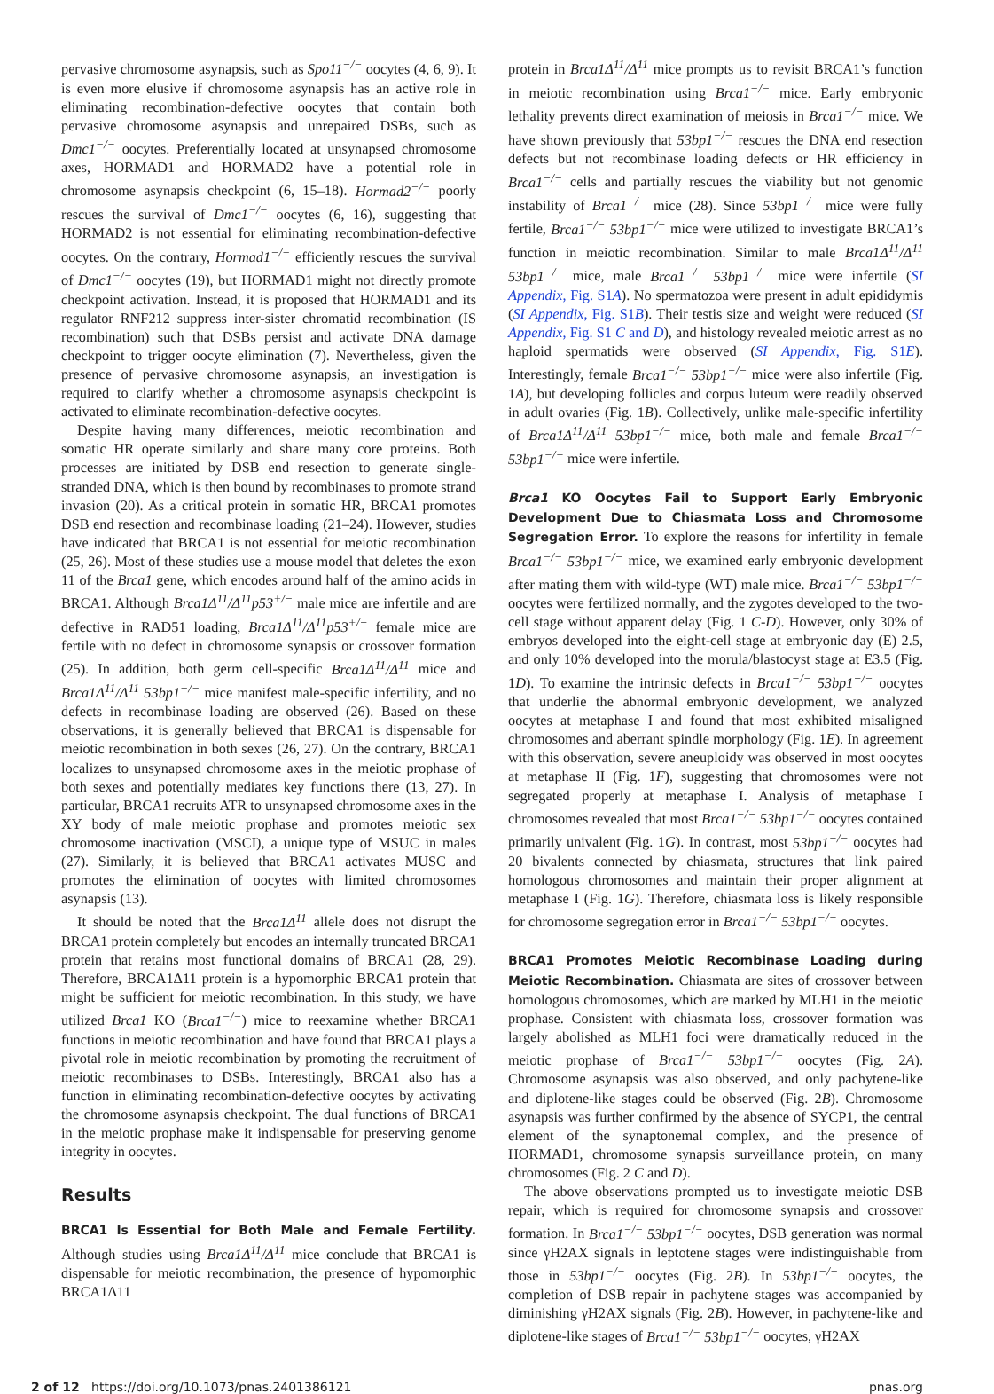pervasive chromosome asynapsis, such as Spo11<sup>−/−</sup> oocytes (4, 6, 9). It is even more elusive if chromosome asynapsis has an active role in eliminating recombination-defective oocytes that contain both pervasive chromosome asynapsis and unrepaired DSBs, such as Dmc1<sup>−/−</sup> oocytes. Preferentially located at unsynapsed chromosome axes, HORMAD1 and HORMAD2 have a potential role in chromosome asynapsis checkpoint (6, 15–18). Hormad2<sup>−/−</sup> poorly rescues the survival of Dmc1<sup>−/−</sup> oocytes (6, 16), suggesting that HORMAD2 is not essential for eliminating recombination-defective oocytes. On the contrary, Hormad1<sup>−/−</sup> efficiently rescues the survival of Dmc1<sup>−/−</sup> oocytes (19), but HORMAD1 might not directly promote checkpoint activation. Instead, it is proposed that HORMAD1 and its regulator RNF212 suppress inter-sister chromatid recombination (IS recombination) such that DSBs persist and activate DNA damage checkpoint to trigger oocyte elimination (7). Nevertheless, given the presence of pervasive chromosome asynapsis, an investigation is required to clarify whether a chromosome asynapsis checkpoint is activated to eliminate recombination-defective oocytes.
Despite having many differences, meiotic recombination and somatic HR operate similarly and share many core proteins. Both processes are initiated by DSB end resection to generate single-stranded DNA, which is then bound by recombinases to promote strand invasion (20). As a critical protein in somatic HR, BRCA1 promotes DSB end resection and recombinase loading (21–24). However, studies have indicated that BRCA1 is not essential for meiotic recombination (25, 26). Most of these studies use a mouse model that deletes the exon 11 of the Brca1 gene, which encodes around half of the amino acids in BRCA1. Although Brca1Δ<sup>11</sup>/Δ<sup>11</sup>p53<sup>+/−</sup> male mice are infertile and are defective in RAD51 loading, Brca1Δ<sup>11</sup>/Δ<sup>11</sup>p53<sup>+/−</sup> female mice are fertile with no defect in chromosome synapsis or crossover formation (25). In addition, both germ cell-specific Brca1Δ<sup>11</sup>/Δ<sup>11</sup> mice and Brca1Δ<sup>11</sup>/Δ<sup>11</sup> 53bp1<sup>−/−</sup> mice manifest male-specific infertility, and no defects in recombinase loading are observed (26). Based on these observations, it is generally believed that BRCA1 is dispensable for meiotic recombination in both sexes (26, 27). On the contrary, BRCA1 localizes to unsynapsed chromosome axes in the meiotic prophase of both sexes and potentially mediates key functions there (13, 27). In particular, BRCA1 recruits ATR to unsynapsed chromosome axes in the XY body of male meiotic prophase and promotes meiotic sex chromosome inactivation (MSCI), a unique type of MSUC in males (27). Similarly, it is believed that BRCA1 activates MUSC and promotes the elimination of oocytes with limited chromosomes asynapsis (13).
It should be noted that the Brca1Δ<sup>11</sup> allele does not disrupt the BRCA1 protein completely but encodes an internally truncated BRCA1 protein that retains most functional domains of BRCA1 (28, 29). Therefore, BRCA1Δ11 protein is a hypomorphic BRCA1 protein that might be sufficient for meiotic recombination. In this study, we have utilized Brca1 KO (Brca1<sup>−/−</sup>) mice to reexamine whether BRCA1 functions in meiotic recombination and have found that BRCA1 plays a pivotal role in meiotic recombination by promoting the recruitment of meiotic recombinases to DSBs. Interestingly, BRCA1 also has a function in eliminating recombination-defective oocytes by activating the chromosome asynapsis checkpoint. The dual functions of BRCA1 in the meiotic prophase make it indispensable for preserving genome integrity in oocytes.
Results
BRCA1 Is Essential for Both Male and Female Fertility. Although studies using Brca1Δ<sup>11</sup>/Δ<sup>11</sup> mice conclude that BRCA1 is dispensable for meiotic recombination, the presence of hypomorphic BRCA1Δ11
protein in Brca1Δ<sup>11</sup>/Δ<sup>11</sup> mice prompts us to revisit BRCA1’s function in meiotic recombination using Brca1<sup>−/−</sup> mice. Early embryonic lethality prevents direct examination of meiosis in Brca1<sup>−/−</sup> mice. We have shown previously that 53bp1<sup>−/−</sup> rescues the DNA end resection defects but not recombinase loading defects or HR efficiency in Brca1<sup>−/−</sup> cells and partially rescues the viability but not genomic instability of Brca1<sup>−/−</sup> mice (28). Since 53bp1<sup>−/−</sup> mice were fully fertile, Brca1<sup>−/−</sup> 53bp1<sup>−/−</sup> mice were utilized to investigate BRCA1’s function in meiotic recombination. Similar to male Brca1Δ<sup>11</sup>/Δ<sup>11</sup> 53bp1<sup>−/−</sup> mice, male Brca1<sup>−/−</sup> 53bp1<sup>−/−</sup> mice were infertile (SI Appendix, Fig. S1A). No spermatozoa were present in adult epididymis (SI Appendix, Fig. S1B). Their testis size and weight were reduced (SI Appendix, Fig. S1 C and D), and histology revealed meiotic arrest as no haploid spermatids were observed (SI Appendix, Fig. S1E). Interestingly, female Brca1<sup>−/−</sup> 53bp1<sup>−/−</sup> mice were also infertile (Fig. 1A), but developing follicles and corpus luteum were readily observed in adult ovaries (Fig. 1B). Collectively, unlike male-specific infertility of Brca1Δ<sup>11</sup>/Δ<sup>11</sup> 53bp1<sup>−/−</sup> mice, both male and female Brca1<sup>−/−</sup> 53bp1<sup>−/−</sup> mice were infertile.
Brca1 KO Oocytes Fail to Support Early Embryonic Development Due to Chiasmata Loss and Chromosome Segregation Error. To explore the reasons for infertility in female Brca1<sup>−/−</sup> 53bp1<sup>−/−</sup> mice, we examined early embryonic development after mating them with wild-type (WT) male mice. Brca1<sup>−/−</sup> 53bp1<sup>−/−</sup> oocytes were fertilized normally, and the zygotes developed to the two-cell stage without apparent delay (Fig. 1 C-D). However, only 30% of embryos developed into the eight-cell stage at embryonic day (E) 2.5, and only 10% developed into the morula/blastocyst stage at E3.5 (Fig. 1D). To examine the intrinsic defects in Brca1<sup>−/−</sup> 53bp1<sup>−/−</sup> oocytes that underlie the abnormal embryonic development, we analyzed oocytes at metaphase I and found that most exhibited misaligned chromosomes and aberrant spindle morphology (Fig. 1E). In agreement with this observation, severe aneuploidy was observed in most oocytes at metaphase II (Fig. 1F), suggesting that chromosomes were not segregated properly at metaphase I. Analysis of metaphase I chromosomes revealed that most Brca1<sup>−/−</sup> 53bp1<sup>−/−</sup> oocytes contained primarily univalent (Fig. 1G). In contrast, most 53bp1<sup>−/−</sup> oocytes had 20 bivalents connected by chiasmata, structures that link paired homologous chromosomes and maintain their proper alignment at metaphase I (Fig. 1G). Therefore, chiasmata loss is likely responsible for chromosome segregation error in Brca1<sup>−/−</sup> 53bp1<sup>−/−</sup> oocytes.
BRCA1 Promotes Meiotic Recombinase Loading during Meiotic Recombination. Chiasmata are sites of crossover between homologous chromosomes, which are marked by MLH1 in the meiotic prophase. Consistent with chiasmata loss, crossover formation was largely abolished as MLH1 foci were dramatically reduced in the meiotic prophase of Brca1<sup>−/−</sup> 53bp1<sup>−/−</sup> oocytes (Fig. 2A). Chromosome asynapsis was also observed, and only pachytene-like and diplotene-like stages could be observed (Fig. 2B). Chromosome asynapsis was further confirmed by the absence of SYCP1, the central element of the synaptonemal complex, and the presence of HORMAD1, chromosome synapsis surveillance protein, on many chromosomes (Fig. 2 C and D).
The above observations prompted us to investigate meiotic DSB repair, which is required for chromosome synapsis and crossover formation. In Brca1<sup>−/−</sup> 53bp1<sup>−/−</sup> oocytes, DSB generation was normal since γH2AX signals in leptotene stages were indistinguishable from those in 53bp1<sup>−/−</sup> oocytes (Fig. 2B). In 53bp1<sup>−/−</sup> oocytes, the completion of DSB repair in pachytene stages was accompanied by diminishing γH2AX signals (Fig. 2B). However, in pachytene-like and diplotene-like stages of Brca1<sup>−/−</sup> 53bp1<sup>−/−</sup> oocytes, γH2AX
2 of 12 https://doi.org/10.1073/pnas.2401386121 pnas.org